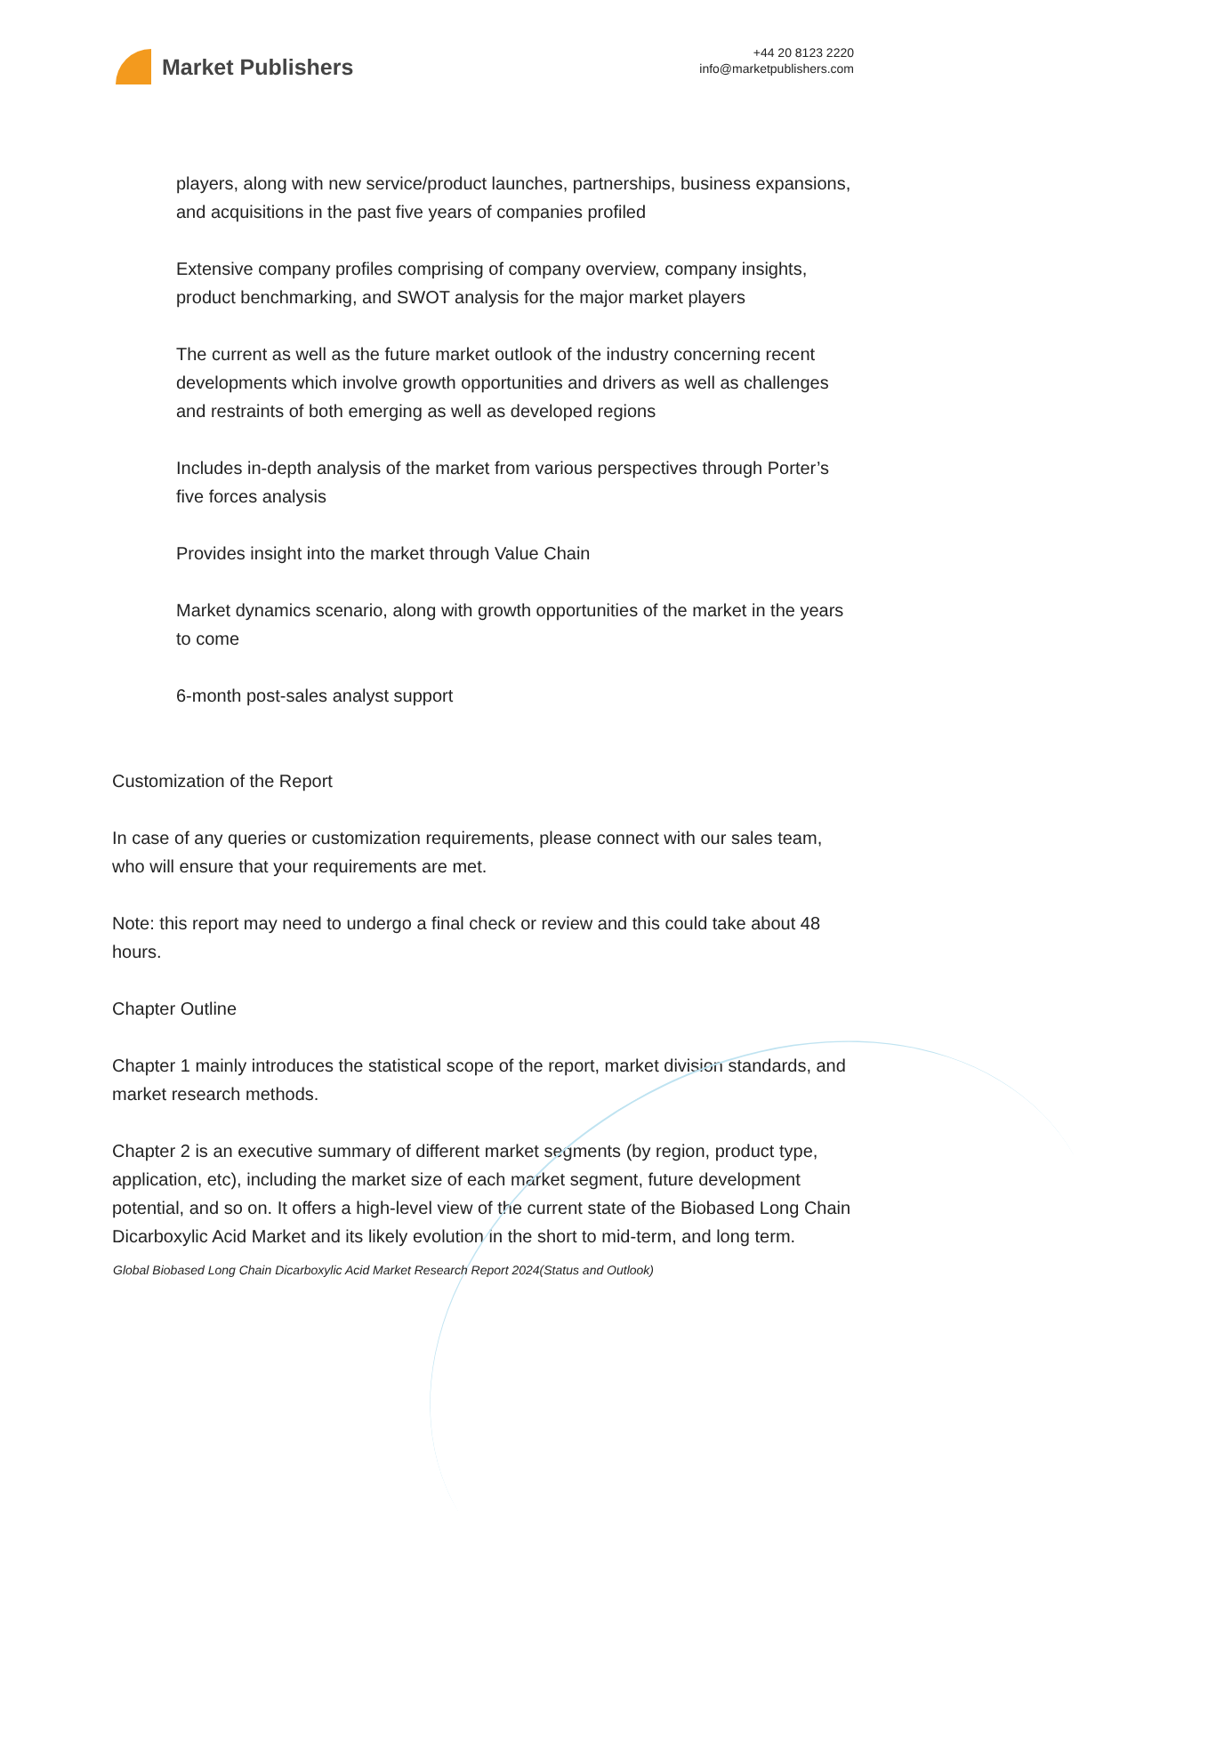Market Publishers
+44 20 8123 2220
info@marketpublishers.com
players, along with new service/product launches, partnerships, business expansions, and acquisitions in the past five years of companies profiled
Extensive company profiles comprising of company overview, company insights, product benchmarking, and SWOT analysis for the major market players
The current as well as the future market outlook of the industry concerning recent developments which involve growth opportunities and drivers as well as challenges and restraints of both emerging as well as developed regions
Includes in-depth analysis of the market from various perspectives through Porter’s five forces analysis
Provides insight into the market through Value Chain
Market dynamics scenario, along with growth opportunities of the market in the years to come
6-month post-sales analyst support
Customization of the Report
In case of any queries or customization requirements, please connect with our sales team, who will ensure that your requirements are met.
Note: this report may need to undergo a final check or review and this could take about 48 hours.
Chapter Outline
Chapter 1 mainly introduces the statistical scope of the report, market division standards, and market research methods.
Chapter 2 is an executive summary of different market segments (by region, product type, application, etc), including the market size of each market segment, future development potential, and so on. It offers a high-level view of the current state of the Biobased Long Chain Dicarboxylic Acid Market and its likely evolution in the short to mid-term, and long term.
Global Biobased Long Chain Dicarboxylic Acid Market Research Report 2024(Status and Outlook)